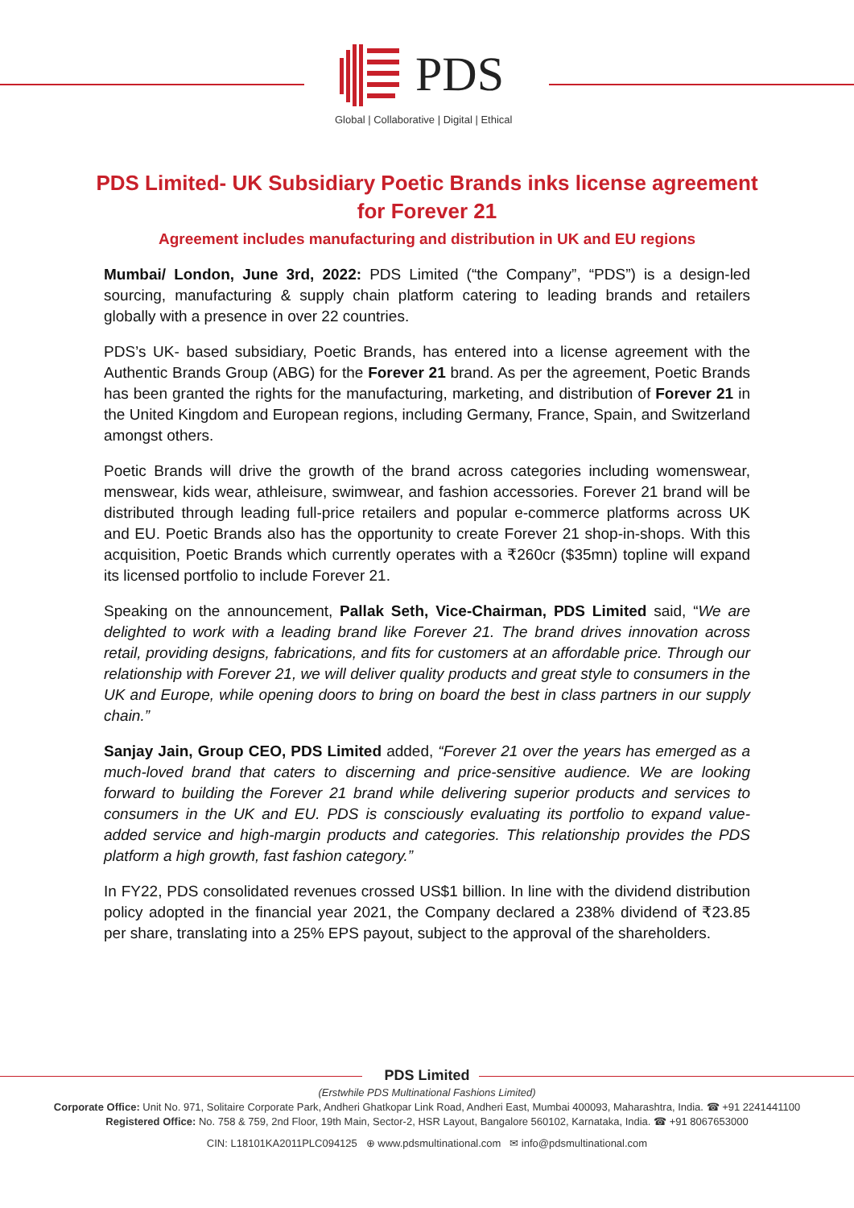PDS
Global | Collaborative | Digital | Ethical
PDS Limited- UK Subsidiary Poetic Brands inks license agreement for Forever 21
Agreement includes manufacturing and distribution in UK and EU regions
Mumbai/ London, June 3rd, 2022: PDS Limited (“the Company”, “PDS”) is a design-led sourcing, manufacturing & supply chain platform catering to leading brands and retailers globally with a presence in over 22 countries.
PDS’s UK- based subsidiary, Poetic Brands, has entered into a license agreement with the Authentic Brands Group (ABG) for the Forever 21 brand. As per the agreement, Poetic Brands has been granted the rights for the manufacturing, marketing, and distribution of Forever 21 in the United Kingdom and European regions, including Germany, France, Spain, and Switzerland amongst others.
Poetic Brands will drive the growth of the brand across categories including womenswear, menswear, kids wear, athleisure, swimwear, and fashion accessories. Forever 21 brand will be distributed through leading full-price retailers and popular e-commerce platforms across UK and EU. Poetic Brands also has the opportunity to create Forever 21 shop-in-shops. With this acquisition, Poetic Brands which currently operates with a ₹260cr ($35mn) topline will expand its licensed portfolio to include Forever 21.
Speaking on the announcement, Pallak Seth, Vice-Chairman, PDS Limited said, “We are delighted to work with a leading brand like Forever 21. The brand drives innovation across retail, providing designs, fabrications, and fits for customers at an affordable price. Through our relationship with Forever 21, we will deliver quality products and great style to consumers in the UK and Europe, while opening doors to bring on board the best in class partners in our supply chain.”
Sanjay Jain, Group CEO, PDS Limited added, “Forever 21 over the years has emerged as a much-loved brand that caters to discerning and price-sensitive audience. We are looking forward to building the Forever 21 brand while delivering superior products and services to consumers in the UK and EU. PDS is consciously evaluating its portfolio to expand value-added service and high-margin products and categories. This relationship provides the PDS platform a high growth, fast fashion category.”
In FY22, PDS consolidated revenues crossed US$1 billion. In line with the dividend distribution policy adopted in the financial year 2021, the Company declared a 238% dividend of ₹23.85 per share, translating into a 25% EPS payout, subject to the approval of the shareholders.
PDS Limited
(Erstwhile PDS Multinational Fashions Limited)
Corporate Office: Unit No. 971, Solitaire Corporate Park, Andheri Ghatkopar Link Road, Andheri East, Mumbai 400093, Maharashtra, India. ☎ +91 2241441100
Registered Office: No. 758 & 759, 2nd Floor, 19th Main, Sector-2, HSR Layout, Bangalore 560102, Karnataka, India. ☎ +91 8067653000
CIN: L18101KA2011PLC094125 ⊕ www.pdsmultinational.com ✉ info@pdsmultinational.com